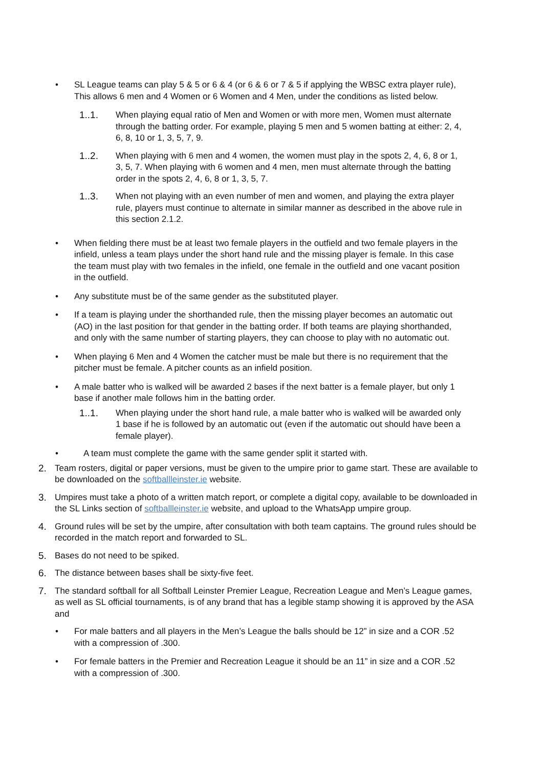• SL League teams can play 5 & 5 or 6 & 4 (or 6 & 6 or 7 & 5 if applying the WBSC extra player rule), This allows 6 men and 4 Women or 6 Women and 4 Men, under the conditions as listed below.
1..1. When playing equal ratio of Men and Women or with more men, Women must alternate through the batting order. For example, playing 5 men and 5 women batting at either: 2, 4, 6, 8, 10 or 1, 3, 5, 7, 9.
1..2. When playing with 6 men and 4 women, the women must play in the spots 2, 4, 6, 8 or 1, 3, 5, 7. When playing with 6 women and 4 men, men must alternate through the batting order in the spots 2, 4, 6, 8 or 1, 3, 5, 7.
1..3. When not playing with an even number of men and women, and playing the extra player rule, players must continue to alternate in similar manner as described in the above rule in this section 2.1.2.
• When fielding there must be at least two female players in the outfield and two female players in the infield, unless a team plays under the short hand rule and the missing player is female. In this case the team must play with two females in the infield, one female in the outfield and one vacant position in the outfield.
• Any substitute must be of the same gender as the substituted player.
• If a team is playing under the shorthanded rule, then the missing player becomes an automatic out (AO) in the last position for that gender in the batting order. If both teams are playing shorthanded, and only with the same number of starting players, they can choose to play with no automatic out.
• When playing 6 Men and 4 Women the catcher must be male but there is no requirement that the pitcher must be female. A pitcher counts as an infield position.
• A male batter who is walked will be awarded 2 bases if the next batter is a female player, but only 1 base if another male follows him in the batting order.
1..1. When playing under the short hand rule, a male batter who is walked will be awarded only 1 base if he is followed by an automatic out (even if the automatic out should have been a female player).
• A team must complete the game with the same gender split it started with.
2. Team rosters, digital or paper versions, must be given to the umpire prior to game start. These are available to be downloaded on the softballleinster.ie website.
3. Umpires must take a photo of a written match report, or complete a digital copy, available to be downloaded in the SL Links section of softballleinster.ie website, and upload to the WhatsApp umpire group.
4. Ground rules will be set by the umpire, after consultation with both team captains. The ground rules should be recorded in the match report and forwarded to SL.
5. Bases do not need to be spiked.
6. The distance between bases shall be sixty-five feet.
7. The standard softball for all Softball Leinster Premier League, Recreation League and Men’s League games, as well as SL official tournaments, is of any brand that has a legible stamp showing it is approved by the ASA and
• For male batters and all players in the Men’s League the balls should be 12” in size and a COR .52 with a compression of .300.
• For female batters in the Premier and Recreation League it should be an 11” in size and a COR .52 with a compression of .300.